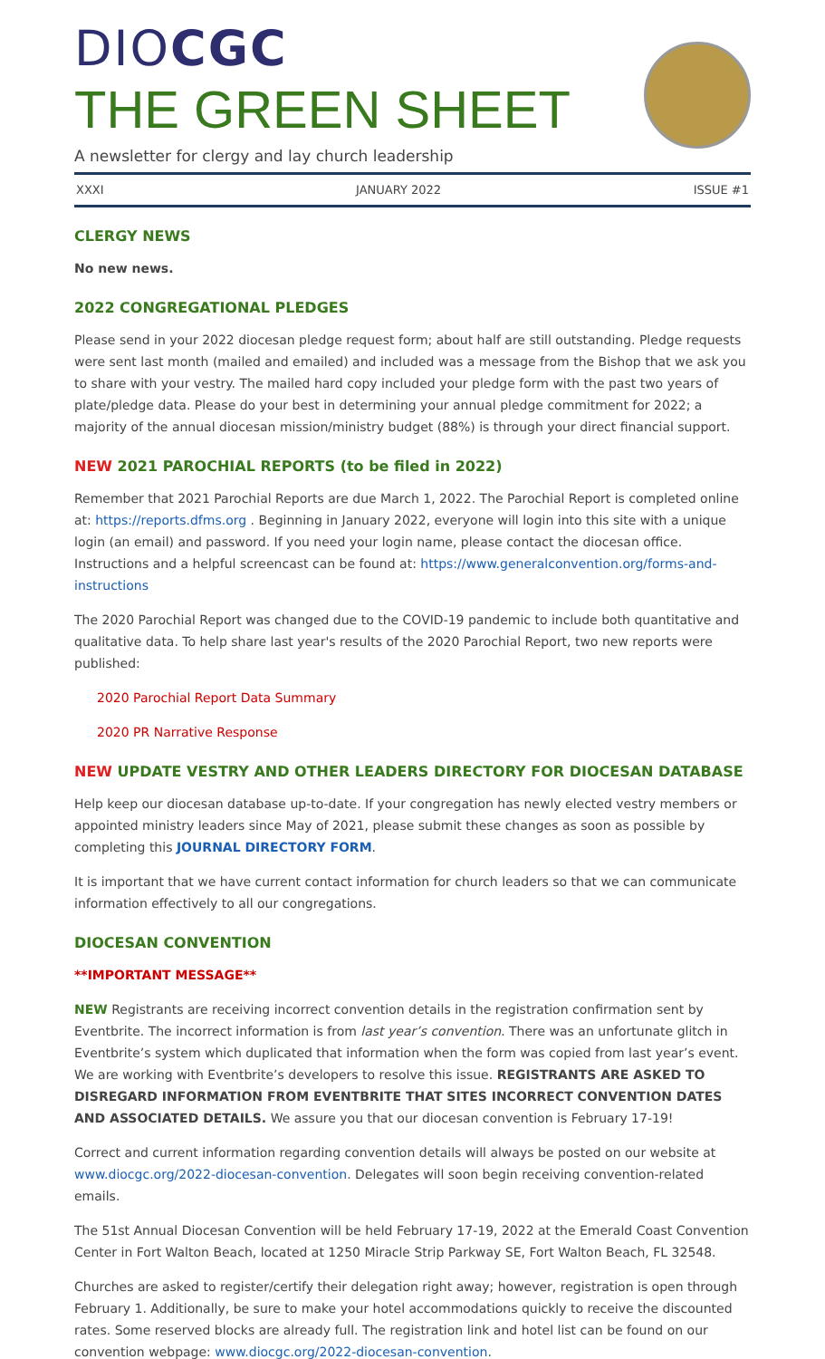DIOCGC
THE GREEN SHEET
A newsletter for clergy and lay church leadership
XXXI JANUARY 2022 ISSUE #1
CLERGY NEWS
No new news.
2022 CONGREGATIONAL PLEDGES
Please send in your 2022 diocesan pledge request form; about half are still outstanding. Pledge requests were sent last month (mailed and emailed) and included was a message from the Bishop that we ask you to share with your vestry. The mailed hard copy included your pledge form with the past two years of plate/pledge data. Please do your best in determining your annual pledge commitment for 2022; a majority of the annual diocesan mission/ministry budget (88%) is through your direct financial support.
NEW 2021 PAROCHIAL REPORTS (to be filed in 2022)
Remember that 2021 Parochial Reports are due March 1, 2022. The Parochial Report is completed online at: https://reports.dfms.org . Beginning in January 2022, everyone will login into this site with a unique login (an email) and password. If you need your login name, please contact the diocesan office. Instructions and a helpful screencast can be found at: https://www.generalconvention.org/forms-and-instructions
The 2020 Parochial Report was changed due to the COVID-19 pandemic to include both quantitative and qualitative data. To help share last year's results of the 2020 Parochial Report, two new reports were published:
2020 Parochial Report Data Summary
2020 PR Narrative Response
NEW UPDATE VESTRY AND OTHER LEADERS DIRECTORY FOR DIOCESAN DATABASE
Help keep our diocesan database up-to-date. If your congregation has newly elected vestry members or appointed ministry leaders since May of 2021, please submit these changes as soon as possible by completing this JOURNAL DIRECTORY FORM.
It is important that we have current contact information for church leaders so that we can communicate information effectively to all our congregations.
DIOCESAN CONVENTION
**IMPORTANT MESSAGE**
NEW Registrants are receiving incorrect convention details in the registration confirmation sent by Eventbrite. The incorrect information is from last year’s convention. There was an unfortunate glitch in Eventbrite’s system which duplicated that information when the form was copied from last year’s event. We are working with Eventbrite’s developers to resolve this issue. REGISTRANTS ARE ASKED TO DISREGARD INFORMATION FROM EVENTBRITE THAT SITES INCORRECT CONVENTION DATES AND ASSOCIATED DETAILS. We assure you that our diocesan convention is February 17-19!
Correct and current information regarding convention details will always be posted on our website at www.diocgc.org/2022-diocesan-convention. Delegates will soon begin receiving convention-related emails.
The 51st Annual Diocesan Convention will be held February 17-19, 2022 at the Emerald Coast Convention Center in Fort Walton Beach, located at 1250 Miracle Strip Parkway SE, Fort Walton Beach, FL 32548.
Churches are asked to register/certify their delegation right away; however, registration is open through February 1. Additionally, be sure to make your hotel accommodations quickly to receive the discounted rates. Some reserved blocks are already full. The registration link and hotel list can be found on our convention webpage: www.diocgc.org/2022-diocesan-convention.